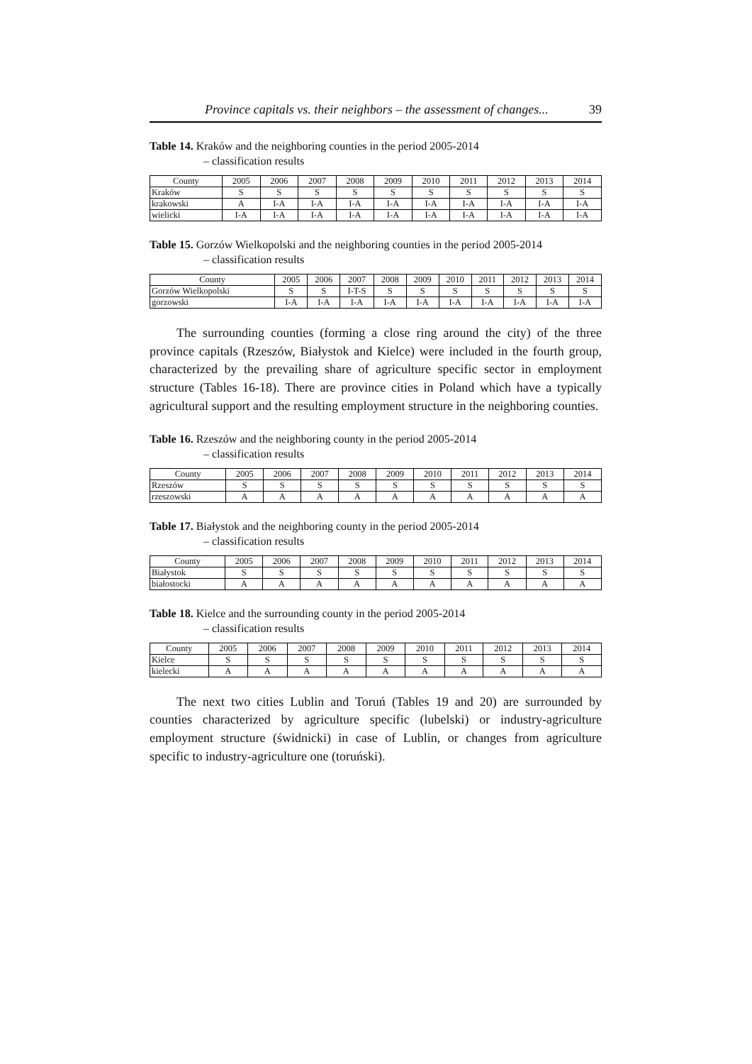Province capitals vs. their neighbors – the assessment of changes... 39
Table 14. Kraków and the neighboring counties in the period 2005-2014
– classification results
| County | 2005 | 2006 | 2007 | 2008 | 2009 | 2010 | 2011 | 2012 | 2013 | 2014 |
| --- | --- | --- | --- | --- | --- | --- | --- | --- | --- | --- |
| Kraków | S | S | S | S | S | S | S | S | S | S |
| krakowski | A | I-A | I-A | I-A | I-A | I-A | I-A | I-A | I-A | I-A |
| wielicki | I-A | I-A | I-A | I-A | I-A | I-A | I-A | I-A | I-A | I-A |
Table 15. Gorzów Wielkopolski and the neighboring counties in the period 2005-2014
– classification results
| County | 2005 | 2006 | 2007 | 2008 | 2009 | 2010 | 2011 | 2012 | 2013 | 2014 |
| --- | --- | --- | --- | --- | --- | --- | --- | --- | --- | --- |
| Gorzów Wielkopolski | S | S | I-T-S | S | S | S | S | S | S | S |
| gorzowski | I-A | I-A | I-A | I-A | I-A | I-A | I-A | I-A | I-A | I-A |
The surrounding counties (forming a close ring around the city) of the three province capitals (Rzeszów, Białystok and Kielce) were included in the fourth group, characterized by the prevailing share of agriculture specific sector in employment structure (Tables 16-18). There are province cities in Poland which have a typically agricultural support and the resulting employment structure in the neighboring counties.
Table 16. Rzeszów and the neighboring county in the period 2005-2014
– classification results
| County | 2005 | 2006 | 2007 | 2008 | 2009 | 2010 | 2011 | 2012 | 2013 | 2014 |
| --- | --- | --- | --- | --- | --- | --- | --- | --- | --- | --- |
| Rzeszów | S | S | S | S | S | S | S | S | S | S |
| rzeszowski | A | A | A | A | A | A | A | A | A | A |
Table 17. Białystok and the neighboring county in the period 2005-2014
– classification results
| County | 2005 | 2006 | 2007 | 2008 | 2009 | 2010 | 2011 | 2012 | 2013 | 2014 |
| --- | --- | --- | --- | --- | --- | --- | --- | --- | --- | --- |
| Białystok | S | S | S | S | S | S | S | S | S | S |
| białostocki | A | A | A | A | A | A | A | A | A | A |
Table 18. Kielce and the surrounding county in the period 2005-2014
– classification results
| County | 2005 | 2006 | 2007 | 2008 | 2009 | 2010 | 2011 | 2012 | 2013 | 2014 |
| --- | --- | --- | --- | --- | --- | --- | --- | --- | --- | --- |
| Kielce | S | S | S | S | S | S | S | S | S | S |
| kielecki | A | A | A | A | A | A | A | A | A | A |
The next two cities Lublin and Toruń (Tables 19 and 20) are surrounded by counties characterized by agriculture specific (lubelski) or industry-agriculture employment structure (świdnicki) in case of Lublin, or changes from agriculture specific to industry-agriculture one (toruński).